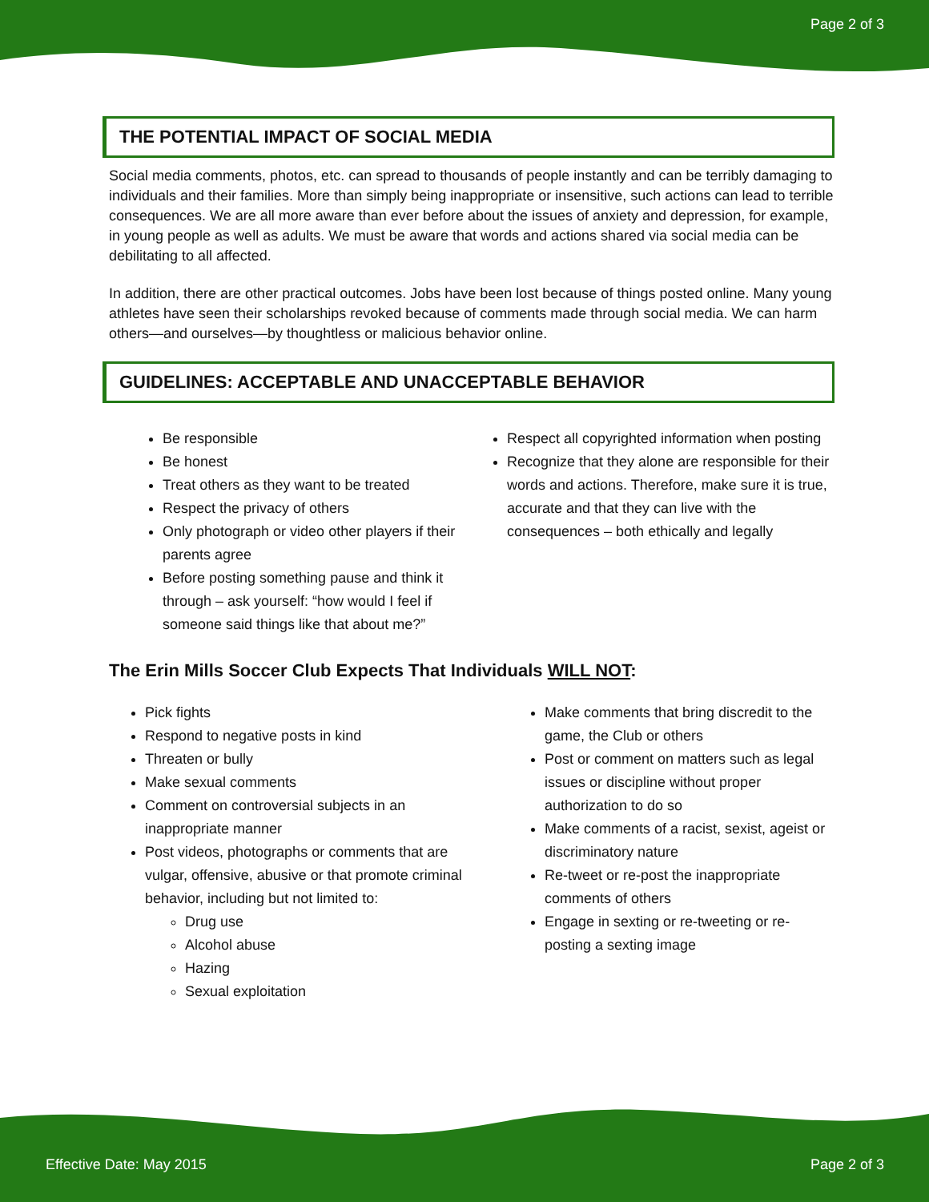Page 2 of 3
THE POTENTIAL IMPACT OF SOCIAL MEDIA
Social media comments, photos, etc. can spread to thousands of people instantly and can be terribly damaging to individuals and their families. More than simply being inappropriate or insensitive, such actions can lead to terrible consequences. We are all more aware than ever before about the issues of anxiety and depression, for example, in young people as well as adults. We must be aware that words and actions shared via social media can be debilitating to all affected.
In addition, there are other practical outcomes. Jobs have been lost because of things posted online. Many young athletes have seen their scholarships revoked because of comments made through social media. We can harm others—and ourselves—by thoughtless or malicious behavior online.
GUIDELINES: ACCEPTABLE AND UNACCEPTABLE BEHAVIOR
Be responsible
Be honest
Treat others as they want to be treated
Respect the privacy of others
Only photograph or video other players if their parents agree
Before posting something pause and think it through – ask yourself: “how would I feel if someone said things like that about me?”
Respect all copyrighted information when posting
Recognize that they alone are responsible for their words and actions. Therefore, make sure it is true, accurate and that they can live with the consequences – both ethically and legally
The Erin Mills Soccer Club Expects That Individuals WILL NOT:
Pick fights
Respond to negative posts in kind
Threaten or bully
Make sexual comments
Comment on controversial subjects in an inappropriate manner
Post videos, photographs or comments that are vulgar, offensive, abusive or that promote criminal behavior, including but not limited to:
Drug use
Alcohol abuse
Hazing
Sexual exploitation
Make comments that bring discredit to the game, the Club or others
Post or comment on matters such as legal issues or discipline without proper authorization to do so
Make comments of a racist, sexist, ageist or discriminatory nature
Re-tweet or re-post the inappropriate comments of others
Engage in sexting or re-tweeting or re-posting a sexting image
Effective Date: May 2015 Page 2 of 3